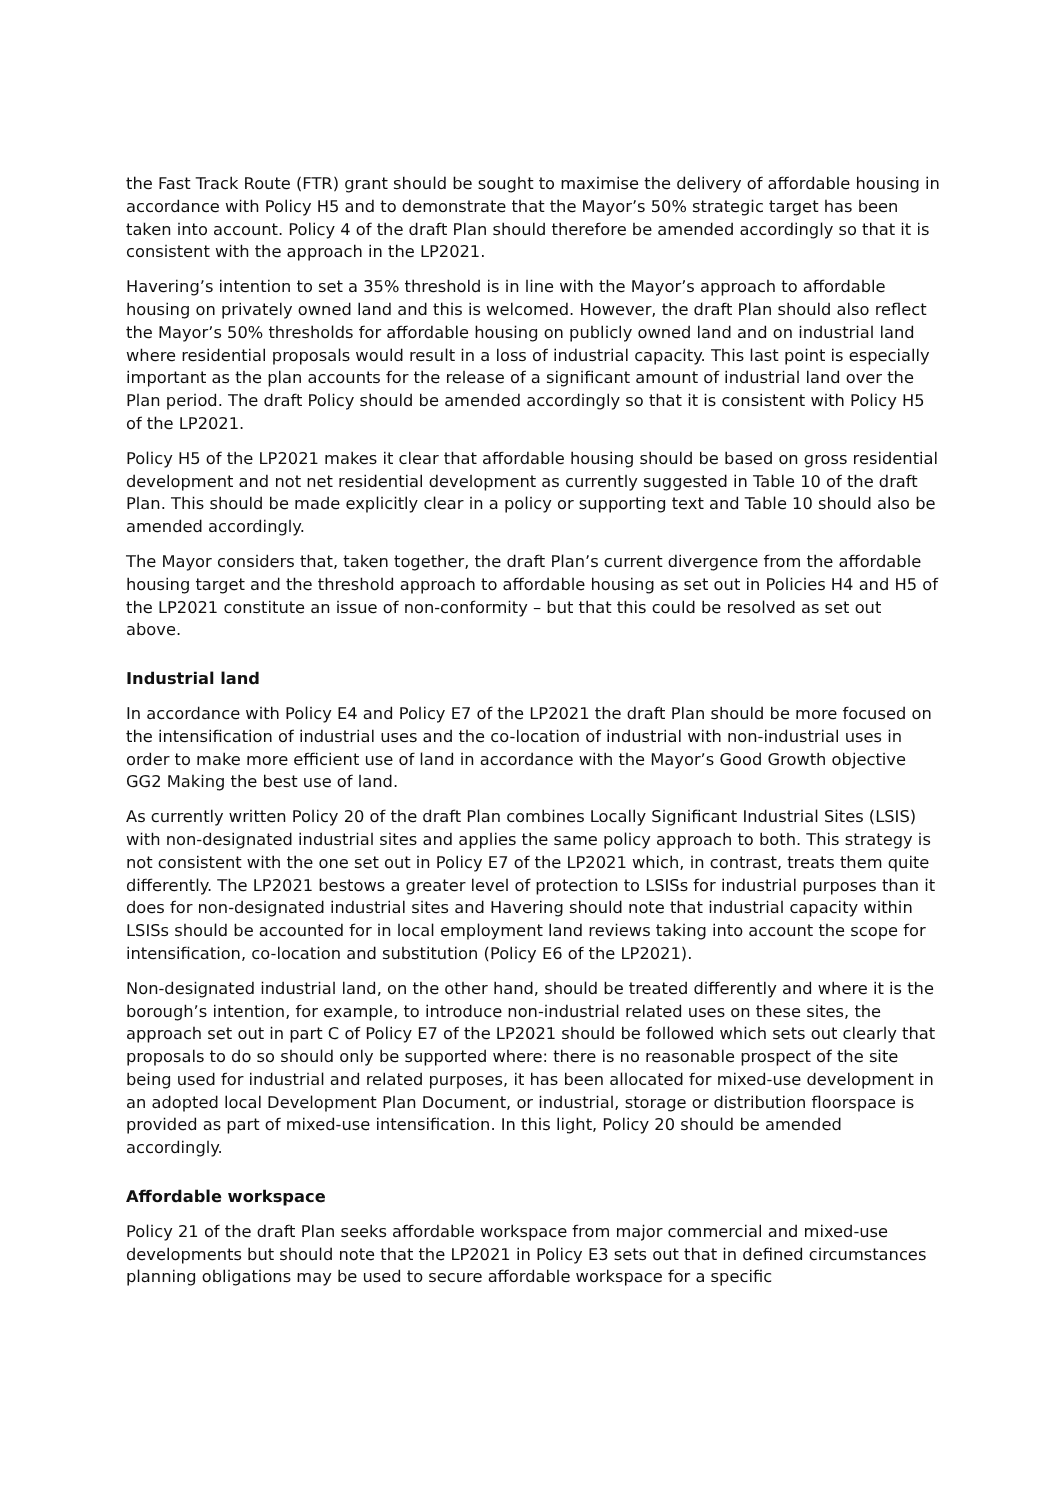the Fast Track Route (FTR) grant should be sought to maximise the delivery of affordable housing in accordance with Policy H5 and to demonstrate that the Mayor’s 50% strategic target has been taken into account. Policy 4 of the draft Plan should therefore be amended accordingly so that it is consistent with the approach in the LP2021.
Havering’s intention to set a 35% threshold is in line with the Mayor’s approach to affordable housing on privately owned land and this is welcomed. However, the draft Plan should also reflect the Mayor’s 50% thresholds for affordable housing on publicly owned land and on industrial land where residential proposals would result in a loss of industrial capacity. This last point is especially important as the plan accounts for the release of a significant amount of industrial land over the Plan period. The draft Policy should be amended accordingly so that it is consistent with Policy H5 of the LP2021.
Policy H5 of the LP2021 makes it clear that affordable housing should be based on gross residential development and not net residential development as currently suggested in Table 10 of the draft Plan. This should be made explicitly clear in a policy or supporting text and Table 10 should also be amended accordingly.
The Mayor considers that, taken together, the draft Plan’s current divergence from the affordable housing target and the threshold approach to affordable housing as set out in Policies H4 and H5 of the LP2021 constitute an issue of non-conformity – but that this could be resolved as set out above.
Industrial land
In accordance with Policy E4 and Policy E7 of the LP2021 the draft Plan should be more focused on the intensification of industrial uses and the co-location of industrial with non-industrial uses in order to make more efficient use of land in accordance with the Mayor’s Good Growth objective GG2 Making the best use of land.
As currently written Policy 20 of the draft Plan combines Locally Significant Industrial Sites (LSIS) with non-designated industrial sites and applies the same policy approach to both. This strategy is not consistent with the one set out in Policy E7 of the LP2021 which, in contrast, treats them quite differently. The LP2021 bestows a greater level of protection to LSISs for industrial purposes than it does for non-designated industrial sites and Havering should note that industrial capacity within LSISs should be accounted for in local employment land reviews taking into account the scope for intensification, co-location and substitution (Policy E6 of the LP2021).
Non-designated industrial land, on the other hand, should be treated differently and where it is the borough’s intention, for example, to introduce non-industrial related uses on these sites, the approach set out in part C of Policy E7 of the LP2021 should be followed which sets out clearly that proposals to do so should only be supported where: there is no reasonable prospect of the site being used for industrial and related purposes, it has been allocated for mixed-use development in an adopted local Development Plan Document, or industrial, storage or distribution floorspace is provided as part of mixed-use intensification. In this light, Policy 20 should be amended accordingly.
Affordable workspace
Policy 21 of the draft Plan seeks affordable workspace from major commercial and mixed-use developments but should note that the LP2021 in Policy E3 sets out that in defined circumstances planning obligations may be used to secure affordable workspace for a specific